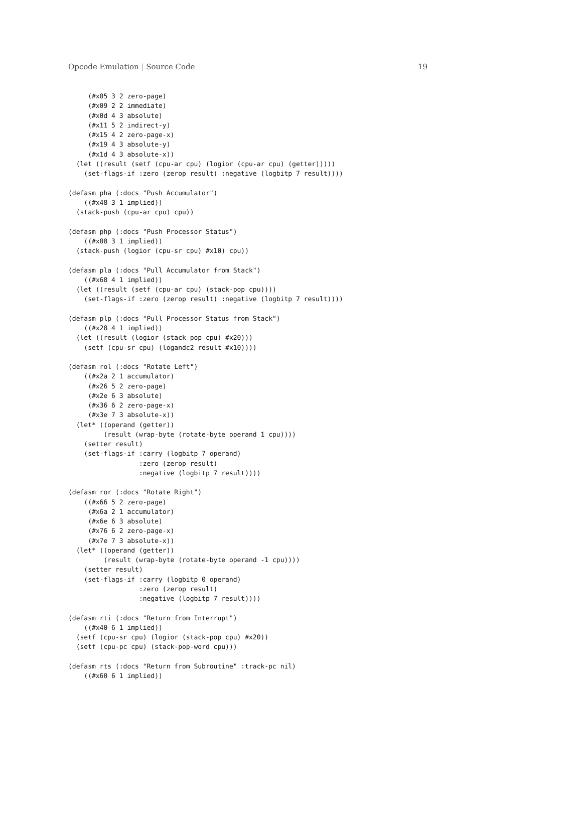Opcode Emulation | Source Code 19
     (#x05 3 2 zero-page)
     (#x09 2 2 immediate)
     (#x0d 4 3 absolute)
     (#x11 5 2 indirect-y)
     (#x15 4 2 zero-page-x)
     (#x19 4 3 absolute-y)
     (#x1d 4 3 absolute-x))
  (let ((result (setf (cpu-ar cpu) (logior (cpu-ar cpu) (getter)))))
    (set-flags-if :zero (zerop result) :negative (logbitp 7 result))))

(defasm pha (:docs "Push Accumulator")
    ((#x48 3 1 implied))
  (stack-push (cpu-ar cpu) cpu))

(defasm php (:docs "Push Processor Status")
    ((#x08 3 1 implied))
  (stack-push (logior (cpu-sr cpu) #x10) cpu))

(defasm pla (:docs "Pull Accumulator from Stack")
    ((#x68 4 1 implied))
  (let ((result (setf (cpu-ar cpu) (stack-pop cpu))))
    (set-flags-if :zero (zerop result) :negative (logbitp 7 result))))

(defasm plp (:docs "Pull Processor Status from Stack")
    ((#x28 4 1 implied))
  (let ((result (logior (stack-pop cpu) #x20)))
    (setf (cpu-sr cpu) (logandc2 result #x10))))

(defasm rol (:docs "Rotate Left")
    ((#x2a 2 1 accumulator)
     (#x26 5 2 zero-page)
     (#x2e 6 3 absolute)
     (#x36 6 2 zero-page-x)
     (#x3e 7 3 absolute-x))
  (let* ((operand (getter))
         (result (wrap-byte (rotate-byte operand 1 cpu))))
    (setter result)
    (set-flags-if :carry (logbitp 7 operand)
                  :zero (zerop result)
                  :negative (logbitp 7 result))))

(defasm ror (:docs "Rotate Right")
    ((#x66 5 2 zero-page)
     (#x6a 2 1 accumulator)
     (#x6e 6 3 absolute)
     (#x76 6 2 zero-page-x)
     (#x7e 7 3 absolute-x))
  (let* ((operand (getter))
         (result (wrap-byte (rotate-byte operand -1 cpu))))
    (setter result)
    (set-flags-if :carry (logbitp 0 operand)
                  :zero (zerop result)
                  :negative (logbitp 7 result))))

(defasm rti (:docs "Return from Interrupt")
    ((#x40 6 1 implied))
  (setf (cpu-sr cpu) (logior (stack-pop cpu) #x20))
  (setf (cpu-pc cpu) (stack-pop-word cpu)))

(defasm rts (:docs "Return from Subroutine" :track-pc nil)
    ((#x60 6 1 implied))